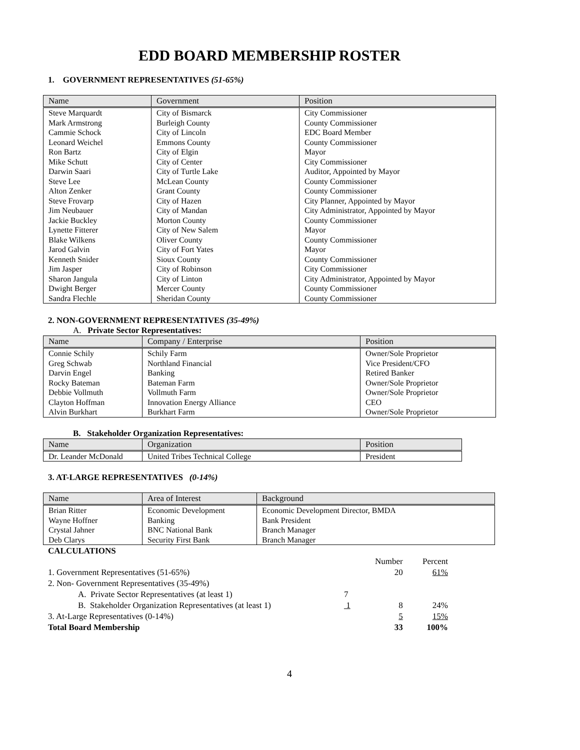EDD BOARD MEMBERSHIP ROSTER
1. GOVERNMENT REPRESENTATIVES (51-65%)
| Name | Government | Position |
| --- | --- | --- |
| Steve Marquardt | City of Bismarck | City Commissioner |
| Mark Armstrong | Burleigh County | County Commissioner |
| Cammie Schock | City of Lincoln | EDC Board Member |
| Leonard Weichel | Emmons County | County Commissioner |
| Ron Bartz | City of Elgin | Mayor |
| Mike Schutt | City of Center | City Commissioner |
| Darwin Saari | City of Turtle Lake | Auditor, Appointed by Mayor |
| Steve Lee | McLean County | County Commissioner |
| Alton Zenker | Grant County | County Commissioner |
| Steve Frovarp | City of Hazen | City Planner, Appointed by Mayor |
| Jim Neubauer | City of Mandan | City Administrator, Appointed by Mayor |
| Jackie Buckley | Morton County | County Commissioner |
| Lynette Fitterer | City of New Salem | Mayor |
| Blake Wilkens | Oliver County | County Commissioner |
| Jarod Galvin | City of Fort Yates | Mayor |
| Kenneth Snider | Sioux County | County Commissioner |
| Jim Jasper | City of Robinson | City Commissioner |
| Sharon Jangula | City of Linton | City Administrator, Appointed by Mayor |
| Dwight Berger | Mercer County | County Commissioner |
| Sandra Flechle | Sheridan County | County Commissioner |
2. NON-GOVERNMENT REPRESENTATIVES (35-49%)
A. Private Sector Representatives:
| Name | Company / Enterprise | Position |
| --- | --- | --- |
| Connie Schily | Schily Farm | Owner/Sole Proprietor |
| Greg Schwab | Northland Financial | Vice President/CFO |
| Darvin Engel | Banking | Retired Banker |
| Rocky Bateman | Bateman Farm | Owner/Sole Proprietor |
| Debbie Vollmuth | Vollmuth Farm | Owner/Sole Proprietor |
| Clayton Hoffman | Innovation Energy Alliance | CEO |
| Alvin Burkhart | Burkhart Farm | Owner/Sole Proprietor |
B. Stakeholder Organization Representatives:
| Name | Organization | Position |
| --- | --- | --- |
| Dr. Leander McDonald | United Tribes Technical College | President |
3. AT-LARGE REPRESENTATIVES (0-14%)
| Name | Area of Interest | Background |
| --- | --- | --- |
| Brian Ritter | Economic Development | Economic Development Director, BMDA |
| Wayne Hoffner | Banking | Bank President |
| Crystal Jahner | BNC National Bank | Branch Manager |
| Deb Clarys | Security First Bank | Branch Manager |
CALCULATIONS
| | | Number | Percent |
| 1. Government Representatives (51-65%) | | 20 | 61% |
| 2. Non- Government Representatives (35-49%) | | | |
| A. Private Sector Representatives (at least 1) | 7 | | |
| B. Stakeholder Organization Representatives (at least 1) | 1 | 8 | 24% |
| 3. At-Large Representatives (0-14%) | | 5 | 15% |
| Total Board Membership | | 33 | 100% |
4